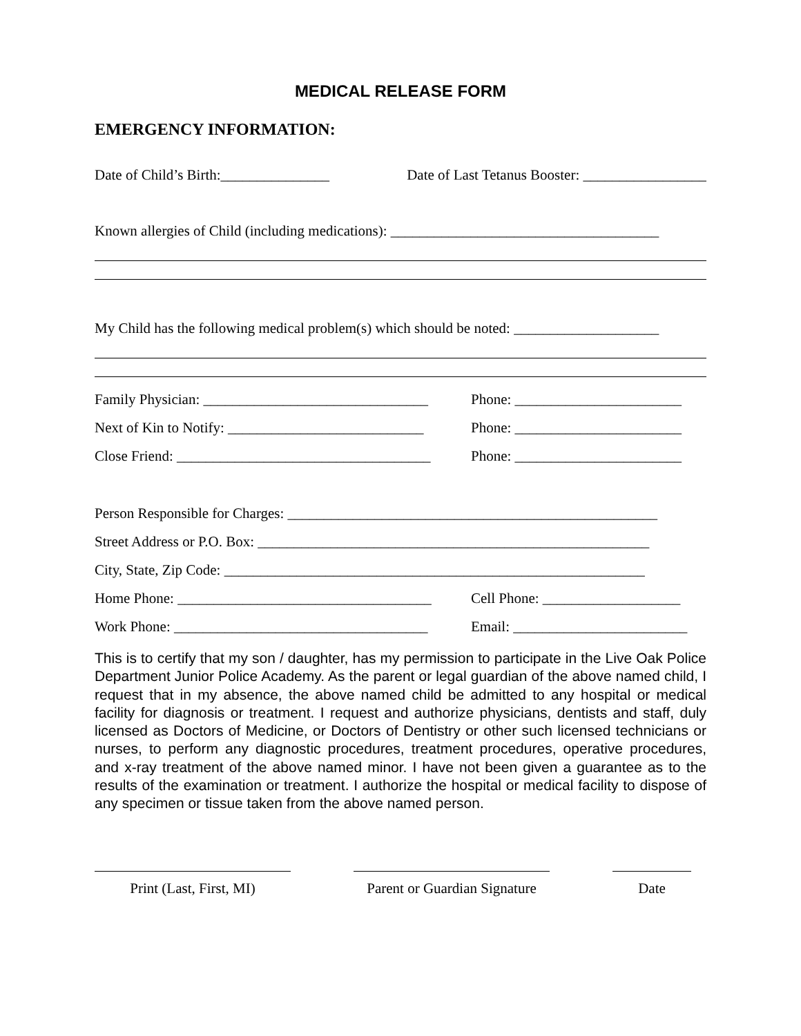MEDICAL RELEASE FORM
EMERGENCY INFORMATION:
Date of Child’s Birth:_______________
Date of Last Tetanus Booster: _________________
Known allergies of Child (including medications): _____________________________________
My Child has the following medical problem(s) which should be noted: ____________________
Family Physician: _______________________________
Phone: _______________________
Next of Kin to Notify: ___________________________
Phone: _______________________
Close Friend: ___________________________________
Phone: _______________________
Person Responsible for Charges: ___________________________________________________
Street Address or P.O. Box: ______________________________________________________
City, State, Zip Code: __________________________________________________________
Home Phone: ___________________________________
Cell Phone: ___________________
Work Phone: ___________________________________
Email: ________________________
This is to certify that my son / daughter, has my permission to participate in the Live Oak Police Department Junior Police Academy. As the parent or legal guardian of the above named child, I request that in my absence, the above named child be admitted to any hospital or medical facility for diagnosis or treatment. I request and authorize physicians, dentists and staff, duly licensed as Doctors of Medicine, or Doctors of Dentistry or other such licensed technicians or nurses, to perform any diagnostic procedures, treatment procedures, operative procedures, and x-ray treatment of the above named minor. I have not been given a guarantee as to the results of the examination or treatment. I authorize the hospital or medical facility to dispose of any specimen or tissue taken from the above named person.
Print (Last, First, MI)
Parent or Guardian Signature
Date